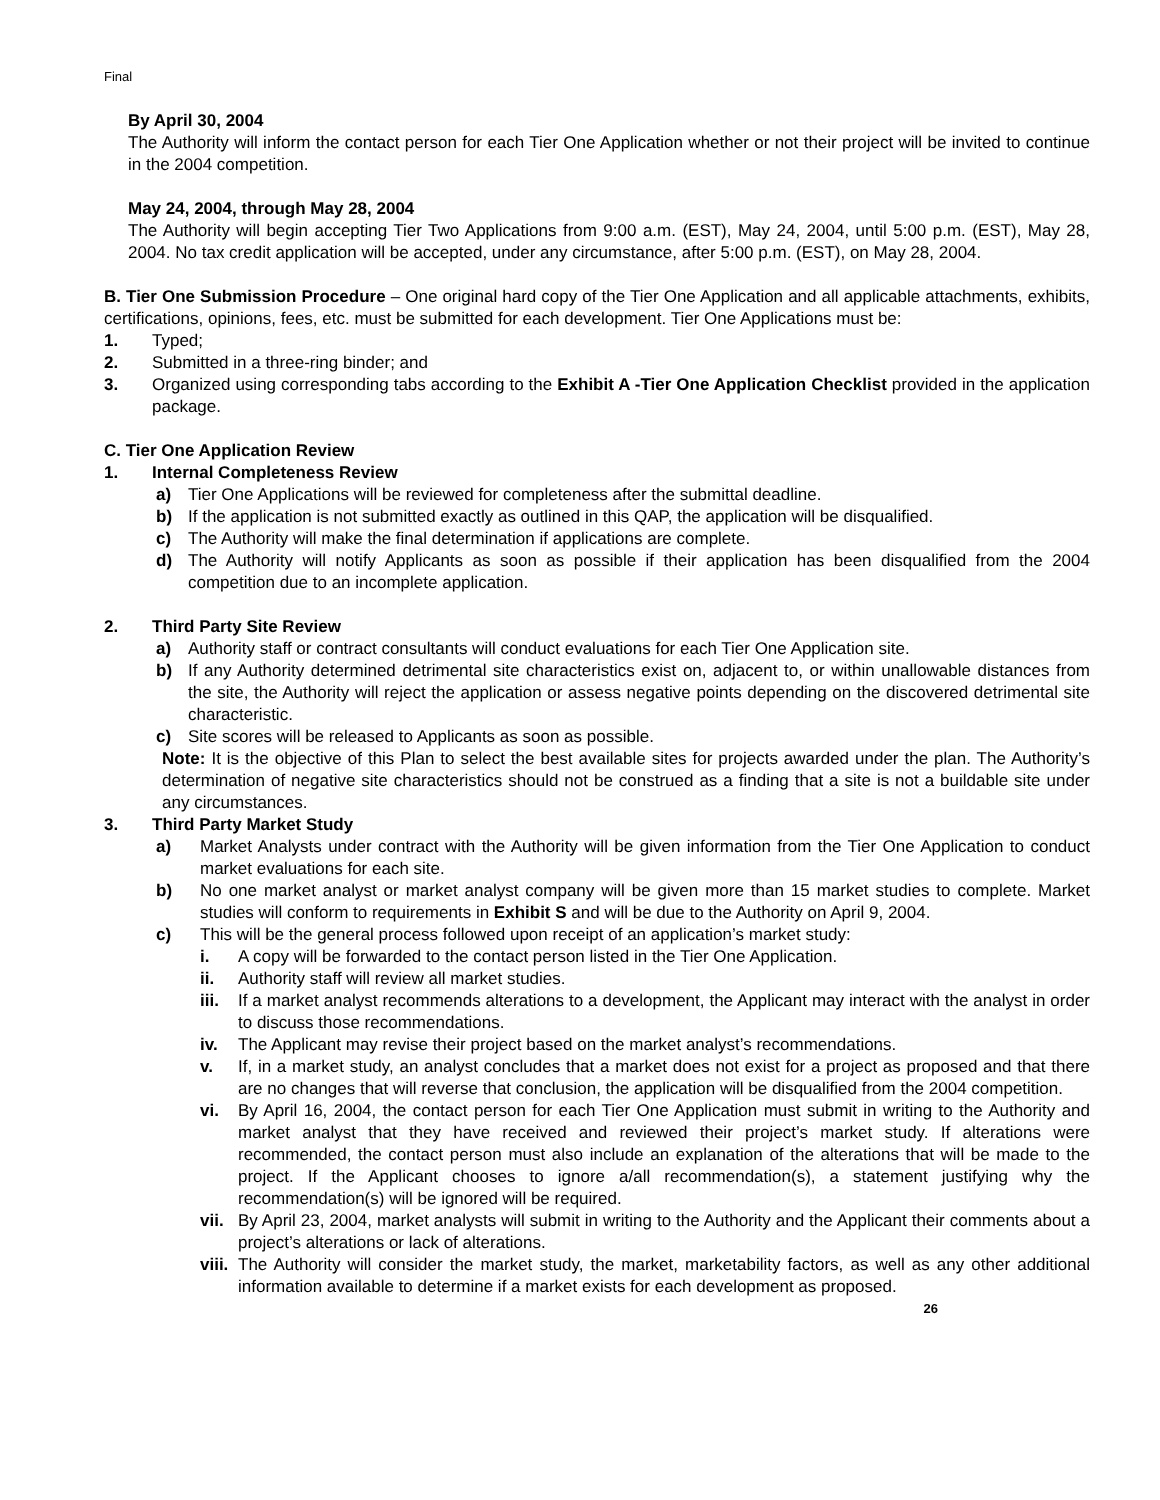Final
By April 30, 2004
The Authority will inform the contact person for each Tier One Application whether or not their project will be invited to continue in the 2004 competition.
May 24, 2004, through May 28, 2004
The Authority will begin accepting Tier Two Applications from 9:00 a.m. (EST), May 24, 2004, until 5:00 p.m. (EST), May 28, 2004. No tax credit application will be accepted, under any circumstance, after 5:00 p.m. (EST), on May 28, 2004.
B. Tier One Submission Procedure – One original hard copy of the Tier One Application and all applicable attachments, exhibits, certifications, opinions, fees, etc. must be submitted for each development. Tier One Applications must be:
1. Typed;
2. Submitted in a three-ring binder; and
3. Organized using corresponding tabs according to the Exhibit A -Tier One Application Checklist provided in the application package.
C. Tier One Application Review
1. Internal Completeness Review
a) Tier One Applications will be reviewed for completeness after the submittal deadline.
b) If the application is not submitted exactly as outlined in this QAP, the application will be disqualified.
c) The Authority will make the final determination if applications are complete.
d) The Authority will notify Applicants as soon as possible if their application has been disqualified from the 2004 competition due to an incomplete application.
2. Third Party Site Review
a) Authority staff or contract consultants will conduct evaluations for each Tier One Application site.
b) If any Authority determined detrimental site characteristics exist on, adjacent to, or within unallowable distances from the site, the Authority will reject the application or assess negative points depending on the discovered detrimental site characteristic.
c) Site scores will be released to Applicants as soon as possible.
Note: It is the objective of this Plan to select the best available sites for projects awarded under the plan. The Authority’s determination of negative site characteristics should not be construed as a finding that a site is not a buildable site under any circumstances.
3. Third Party Market Study
a) Market Analysts under contract with the Authority will be given information from the Tier One Application to conduct market evaluations for each site.
b) No one market analyst or market analyst company will be given more than 15 market studies to complete. Market studies will conform to requirements in Exhibit S and will be due to the Authority on April 9, 2004.
c) This will be the general process followed upon receipt of an application’s market study:
i. A copy will be forwarded to the contact person listed in the Tier One Application.
ii. Authority staff will review all market studies.
iii. If a market analyst recommends alterations to a development, the Applicant may interact with the analyst in order to discuss those recommendations.
iv. The Applicant may revise their project based on the market analyst’s recommendations.
v. If, in a market study, an analyst concludes that a market does not exist for a project as proposed and that there are no changes that will reverse that conclusion, the application will be disqualified from the 2004 competition.
vi. By April 16, 2004, the contact person for each Tier One Application must submit in writing to the Authority and market analyst that they have received and reviewed their project’s market study. If alterations were recommended, the contact person must also include an explanation of the alterations that will be made to the project. If the Applicant chooses to ignore a/all recommendation(s), a statement justifying why the recommendation(s) will be ignored will be required.
vii. By April 23, 2004, market analysts will submit in writing to the Authority and the Applicant their comments about a project’s alterations or lack of alterations.
viii. The Authority will consider the market study, the market, marketability factors, as well as any other additional information available to determine if a market exists for each development as proposed.
26